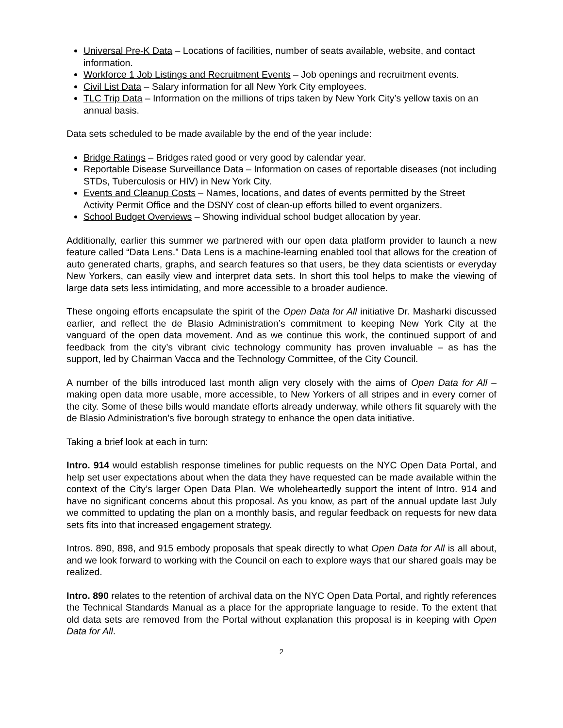Universal Pre-K Data – Locations of facilities, number of seats available, website, and contact information.
Workforce 1 Job Listings and Recruitment Events – Job openings and recruitment events.
Civil List Data – Salary information for all New York City employees.
TLC Trip Data – Information on the millions of trips taken by New York City’s yellow taxis on an annual basis.
Data sets scheduled to be made available by the end of the year include:
Bridge Ratings – Bridges rated good or very good by calendar year.
Reportable Disease Surveillance Data – Information on cases of reportable diseases (not including STDs, Tuberculosis or HIV) in New York City.
Events and Cleanup Costs – Names, locations, and dates of events permitted by the Street Activity Permit Office and the DSNY cost of clean-up efforts billed to event organizers.
School Budget Overviews – Showing individual school budget allocation by year.
Additionally, earlier this summer we partnered with our open data platform provider to launch a new feature called “Data Lens.” Data Lens is a machine-learning enabled tool that allows for the creation of auto generated charts, graphs, and search features so that users, be they data scientists or everyday New Yorkers, can easily view and interpret data sets. In short this tool helps to make the viewing of large data sets less intimidating, and more accessible to a broader audience.
These ongoing efforts encapsulate the spirit of the Open Data for All initiative Dr. Masharki discussed earlier, and reflect the de Blasio Administration’s commitment to keeping New York City at the vanguard of the open data movement. And as we continue this work, the continued support of and feedback from the city’s vibrant civic technology community has proven invaluable – as has the support, led by Chairman Vacca and the Technology Committee, of the City Council.
A number of the bills introduced last month align very closely with the aims of Open Data for All – making open data more usable, more accessible, to New Yorkers of all stripes and in every corner of the city. Some of these bills would mandate efforts already underway, while others fit squarely with the de Blasio Administration’s five borough strategy to enhance the open data initiative.
Taking a brief look at each in turn:
Intro. 914 would establish response timelines for public requests on the NYC Open Data Portal, and help set user expectations about when the data they have requested can be made available within the context of the City’s larger Open Data Plan. We wholeheartedly support the intent of Intro. 914 and have no significant concerns about this proposal. As you know, as part of the annual update last July we committed to updating the plan on a monthly basis, and regular feedback on requests for new data sets fits into that increased engagement strategy.
Intros. 890, 898, and 915 embody proposals that speak directly to what Open Data for All is all about, and we look forward to working with the Council on each to explore ways that our shared goals may be realized.
Intro. 890 relates to the retention of archival data on the NYC Open Data Portal, and rightly references the Technical Standards Manual as a place for the appropriate language to reside. To the extent that old data sets are removed from the Portal without explanation this proposal is in keeping with Open Data for All.
2